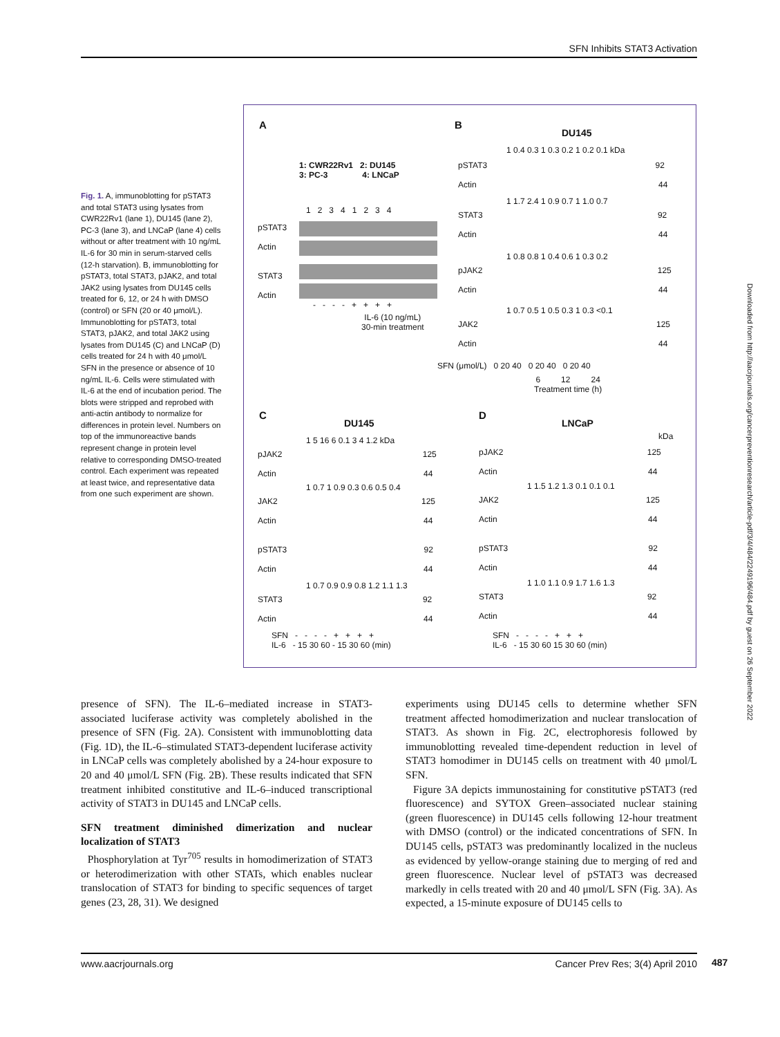SFN Inhibits STAT3 Activation
Fig. 1. A, immunoblotting for pSTAT3 and total STAT3 using lysates from CWR22Rv1 (lane 1), DU145 (lane 2), PC-3 (lane 3), and LNCaP (lane 4) cells without or after treatment with 10 ng/mL IL-6 for 30 min in serum-starved cells (12-h starvation). B, immunoblotting for pSTAT3, total STAT3, pJAK2, and total JAK2 using lysates from DU145 cells treated for 6, 12, or 24 h with DMSO (control) or SFN (20 or 40 μmol/L). Immunoblotting for pSTAT3, total STAT3, pJAK2, and total JAK2 using lysates from DU145 (C) and LNCaP (D) cells treated for 24 h with 40 μmol/L SFN in the presence or absence of 10 ng/mL IL-6. Cells were stimulated with IL-6 at the end of incubation period. The blots were stripped and reprobed with anti-actin antibody to normalize for differences in protein level. Numbers on top of the immunoreactive bands represent change in protein level relative to corresponding DMSO-treated control. Each experiment was repeated at least twice, and representative data from one such experiment are shown.
A
1: CWR22Rv1 2: DU145
3: PC-3 4: LNCaP
1 2 3 4 1 2 3 4
pSTAT3
Actin
STAT3
Actin
- - - - + + + +
IL-6 (10 ng/mL)
30-min treatment
B
DU145
1 0.4 0.3 1 0.3 0.2 1 0.2 0.1 kDa
pSTAT3 92
Actin 44
1 1.7 2.4 1 0.9 0.7 1 1.0 0.7
STAT3 92
Actin 44
1 0.8 0.8 1 0.4 0.6 1 0.3 0.2
pJAK2 125
Actin 44
1 0.7 0.5 1 0.5 0.3 1 0.3 <0.1
JAK2 125
Actin 44
SFN (μmol/L) 0 20 40 0 20 40 0 20 40
6 12 24
Treatment time (h)
C
DU145
1 5 16 6 0.1 3 4 1.2 kDa
pJAK2 125
Actin 44
1 0.7 1 0.9 0.3 0.6 0.5 0.4
JAK2 125
Actin 44
pSTAT3 92
Actin 44
1 0.7 0.9 0.9 0.8 1.2 1.1 1.3
STAT3 92
Actin 44
SFN - - - - + + + +
IL-6 - 15 30 60 - 15 30 60 (min)
D
LNCaP
kDa
pJAK2 125
Actin 44
1 1.5 1.2 1.3 0.1 0.1 0.1
JAK2 125
Actin 44
pSTAT3 92
Actin 44
1 1.0 1.1 0.9 1.7 1.6 1.3
STAT3 92
Actin 44
SFN - - - - + + +
IL-6 - 15 30 60 15 30 60 (min)
Downloaded from http://aacrjournals.org/cancerpreventionresearch/article-pdf/3/4/484/2249196/484.pdf by guest on 26 September 2022
presence of SFN). The IL-6–mediated increase in STAT3-associated luciferase activity was completely abolished in the presence of SFN (Fig. 2A). Consistent with immunoblotting data (Fig. 1D), the IL-6–stimulated STAT3-dependent luciferase activity in LNCaP cells was completely abolished by a 24-hour exposure to 20 and 40 μmol/L SFN (Fig. 2B). These results indicated that SFN treatment inhibited constitutive and IL-6–induced transcriptional activity of STAT3 in DU145 and LNCaP cells.
SFN treatment diminished dimerization and nuclear localization of STAT3
Phosphorylation at Tyr<sup>705</sup> results in homodimerization of STAT3 or heterodimerization with other STATs, which enables nuclear translocation of STAT3 for binding to specific sequences of target genes (23, 28, 31). We designed
experiments using DU145 cells to determine whether SFN treatment affected homodimerization and nuclear translocation of STAT3. As shown in Fig. 2C, electrophoresis followed by immunoblotting revealed time-dependent reduction in level of STAT3 homodimer in DU145 cells on treatment with 40 μmol/L SFN.
Figure 3A depicts immunostaining for constitutive pSTAT3 (red fluorescence) and SYTOX Green–associated nuclear staining (green fluorescence) in DU145 cells following 12-hour treatment with DMSO (control) or the indicated concentrations of SFN. In DU145 cells, pSTAT3 was predominantly localized in the nucleus as evidenced by yellow-orange staining due to merging of red and green fluorescence. Nuclear level of pSTAT3 was decreased markedly in cells treated with 20 and 40 μmol/L SFN (Fig. 3A). As expected, a 15-minute exposure of DU145 cells to
www.aacrjournals.org Cancer Prev Res; 3(4) April 2010 487